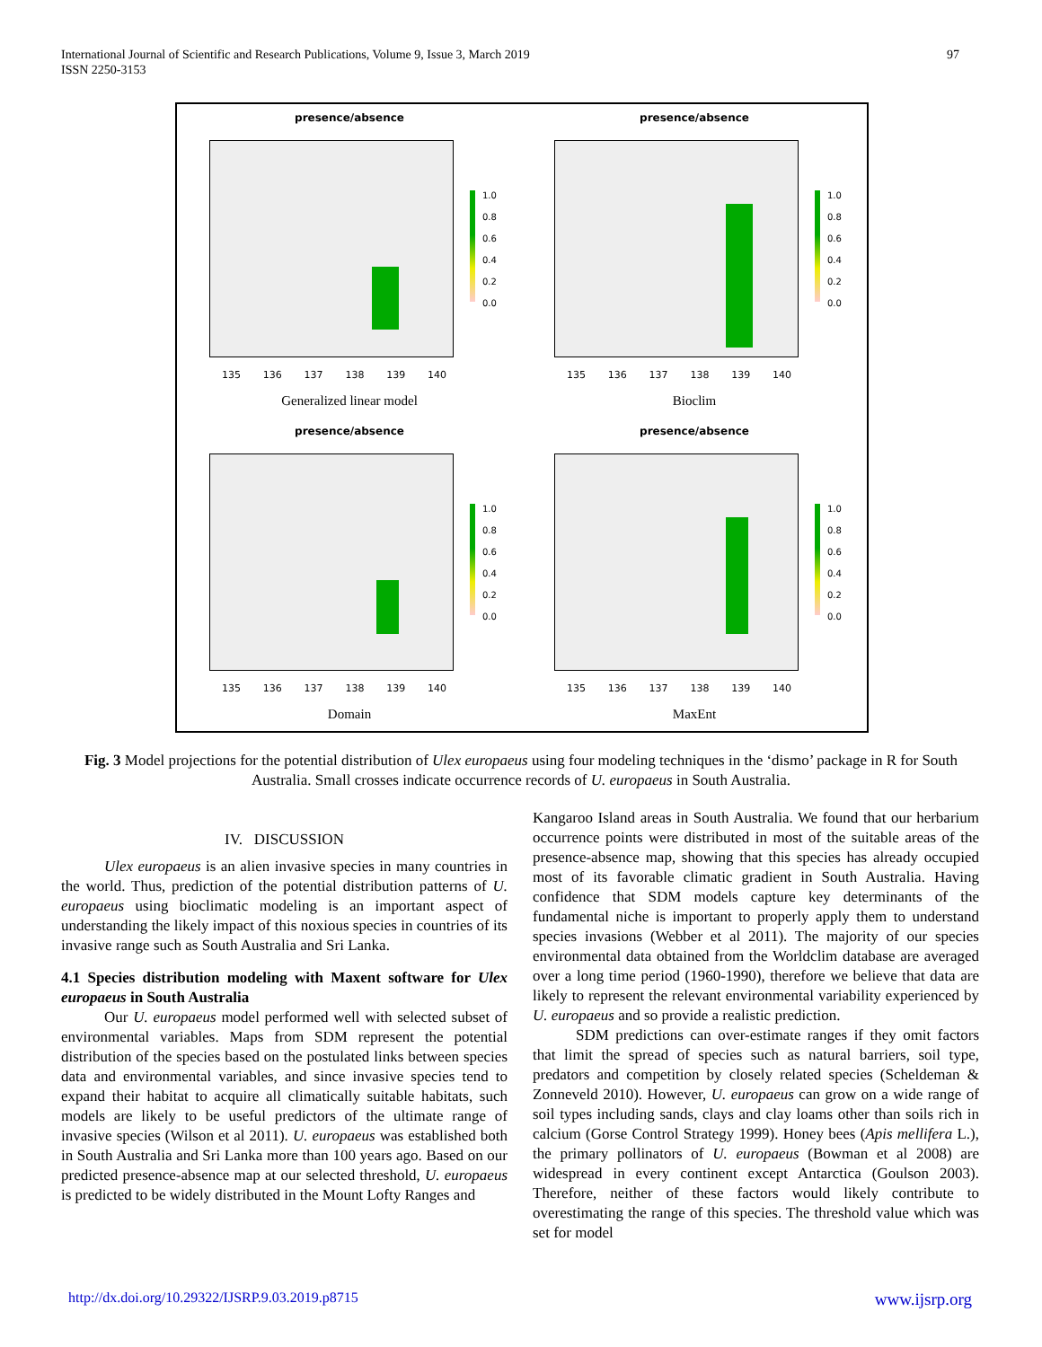International Journal of Scientific and Research Publications, Volume 9, Issue 3, March 2019
ISSN 2250-3153
97
presence/absence
1.0
0.8
0.6
0.4
0.2
0.0
135 136 137 138 139 140
Generalized linear model
presence/absence
1.0
0.8
0.6
0.4
0.2
0.0
135 136 137 138 139 140
Bioclim
presence/absence
1.0
0.8
0.6
0.4
0.2
0.0
135 136 137 138 139 140
Domain
presence/absence
1.0
0.8
0.6
0.4
0.2
0.0
135 136 137 138 139 140
MaxEnt
Fig. 3 Model projections for the potential distribution of Ulex europaeus using four modeling techniques in the ‘dismo’ package in R for South Australia. Small crosses indicate occurrence records of U. europaeus in South Australia.
IV. DISCUSSION
Ulex europaeus is an alien invasive species in many countries in the world. Thus, prediction of the potential distribution patterns of U. europaeus using bioclimatic modeling is an important aspect of understanding the likely impact of this noxious species in countries of its invasive range such as South Australia and Sri Lanka.
4.1 Species distribution modeling with Maxent software for Ulex europaeus in South Australia
Our U. europaeus model performed well with selected subset of environmental variables. Maps from SDM represent the potential distribution of the species based on the postulated links between species data and environmental variables, and since invasive species tend to expand their habitat to acquire all climatically suitable habitats, such models are likely to be useful predictors of the ultimate range of invasive species (Wilson et al 2011). U. europaeus was established both in South Australia and Sri Lanka more than 100 years ago. Based on our predicted presence-absence map at our selected threshold, U. europaeus is predicted to be widely distributed in the Mount Lofty Ranges and
Kangaroo Island areas in South Australia. We found that our herbarium occurrence points were distributed in most of the suitable areas of the presence-absence map, showing that this species has already occupied most of its favorable climatic gradient in South Australia. Having confidence that SDM models capture key determinants of the fundamental niche is important to properly apply them to understand species invasions (Webber et al 2011). The majority of our species environmental data obtained from the Worldclim database are averaged over a long time period (1960-1990), therefore we believe that data are likely to represent the relevant environmental variability experienced by U. europaeus and so provide a realistic prediction.
SDM predictions can over-estimate ranges if they omit factors that limit the spread of species such as natural barriers, soil type, predators and competition by closely related species (Scheldeman & Zonneveld 2010). However, U. europaeus can grow on a wide range of soil types including sands, clays and clay loams other than soils rich in calcium (Gorse Control Strategy 1999). Honey bees (Apis mellifera L.), the primary pollinators of U. europaeus (Bowman et al 2008) are widespread in every continent except Antarctica (Goulson 2003). Therefore, neither of these factors would likely contribute to overestimating the range of this species. The threshold value which was set for model
http://dx.doi.org/10.29322/IJSRP.9.03.2019.p8715 www.ijsrp.org